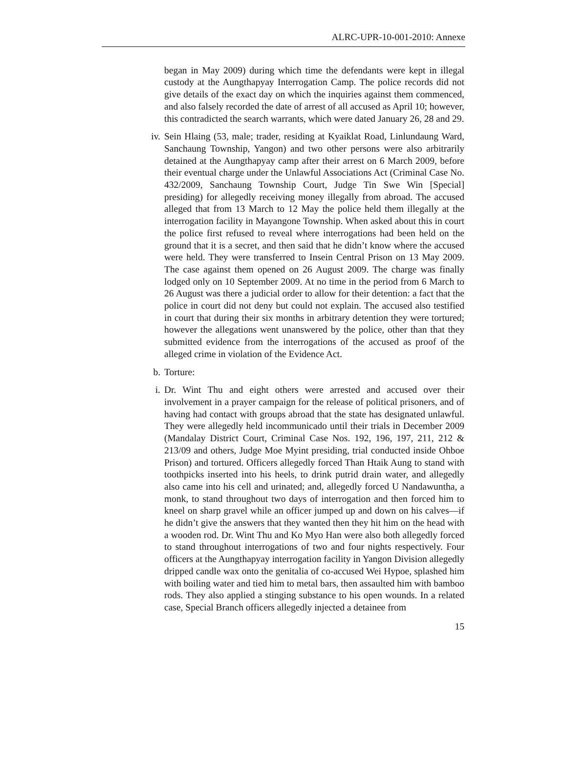ALRC-UPR-10-001-2010: Annexe
began in May 2009) during which time the defendants were kept in illegal custody at the Aungthapyay Interrogation Camp. The police records did not give details of the exact day on which the inquiries against them commenced, and also falsely recorded the date of arrest of all accused as April 10; however, this contradicted the search warrants, which were dated January 26, 28 and 29.
iv. Sein Hlaing (53, male; trader, residing at Kyaiklat Road, Linlundaung Ward, Sanchaung Township, Yangon) and two other persons were also arbitrarily detained at the Aungthapyay camp after their arrest on 6 March 2009, before their eventual charge under the Unlawful Associations Act (Criminal Case No. 432/2009, Sanchaung Township Court, Judge Tin Swe Win [Special] presiding) for allegedly receiving money illegally from abroad. The accused alleged that from 13 March to 12 May the police held them illegally at the interrogation facility in Mayangone Township. When asked about this in court the police first refused to reveal where interrogations had been held on the ground that it is a secret, and then said that he didn’t know where the accused were held. They were transferred to Insein Central Prison on 13 May 2009. The case against them opened on 26 August 2009. The charge was finally lodged only on 10 September 2009. At no time in the period from 6 March to 26 August was there a judicial order to allow for their detention: a fact that the police in court did not deny but could not explain. The accused also testified in court that during their six months in arbitrary detention they were tortured; however the allegations went unanswered by the police, other than that they submitted evidence from the interrogations of the accused as proof of the alleged crime in violation of the Evidence Act.
b. Torture:
i. Dr. Wint Thu and eight others were arrested and accused over their involvement in a prayer campaign for the release of political prisoners, and of having had contact with groups abroad that the state has designated unlawful. They were allegedly held incommunicado until their trials in December 2009 (Mandalay District Court, Criminal Case Nos. 192, 196, 197, 211, 212 & 213/09 and others, Judge Moe Myint presiding, trial conducted inside Ohboe Prison) and tortured. Officers allegedly forced Than Htaik Aung to stand with toothpicks inserted into his heels, to drink putrid drain water, and allegedly also came into his cell and urinated; and, allegedly forced U Nandawuntha, a monk, to stand throughout two days of interrogation and then forced him to kneel on sharp gravel while an officer jumped up and down on his calves—if he didn’t give the answers that they wanted then they hit him on the head with a wooden rod. Dr. Wint Thu and Ko Myo Han were also both allegedly forced to stand throughout interrogations of two and four nights respectively. Four officers at the Aungthapyay interrogation facility in Yangon Division allegedly dripped candle wax onto the genitalia of co-accused Wei Hypoe, splashed him with boiling water and tied him to metal bars, then assaulted him with bamboo rods. They also applied a stinging substance to his open wounds. In a related case, Special Branch officers allegedly injected a detainee from
15